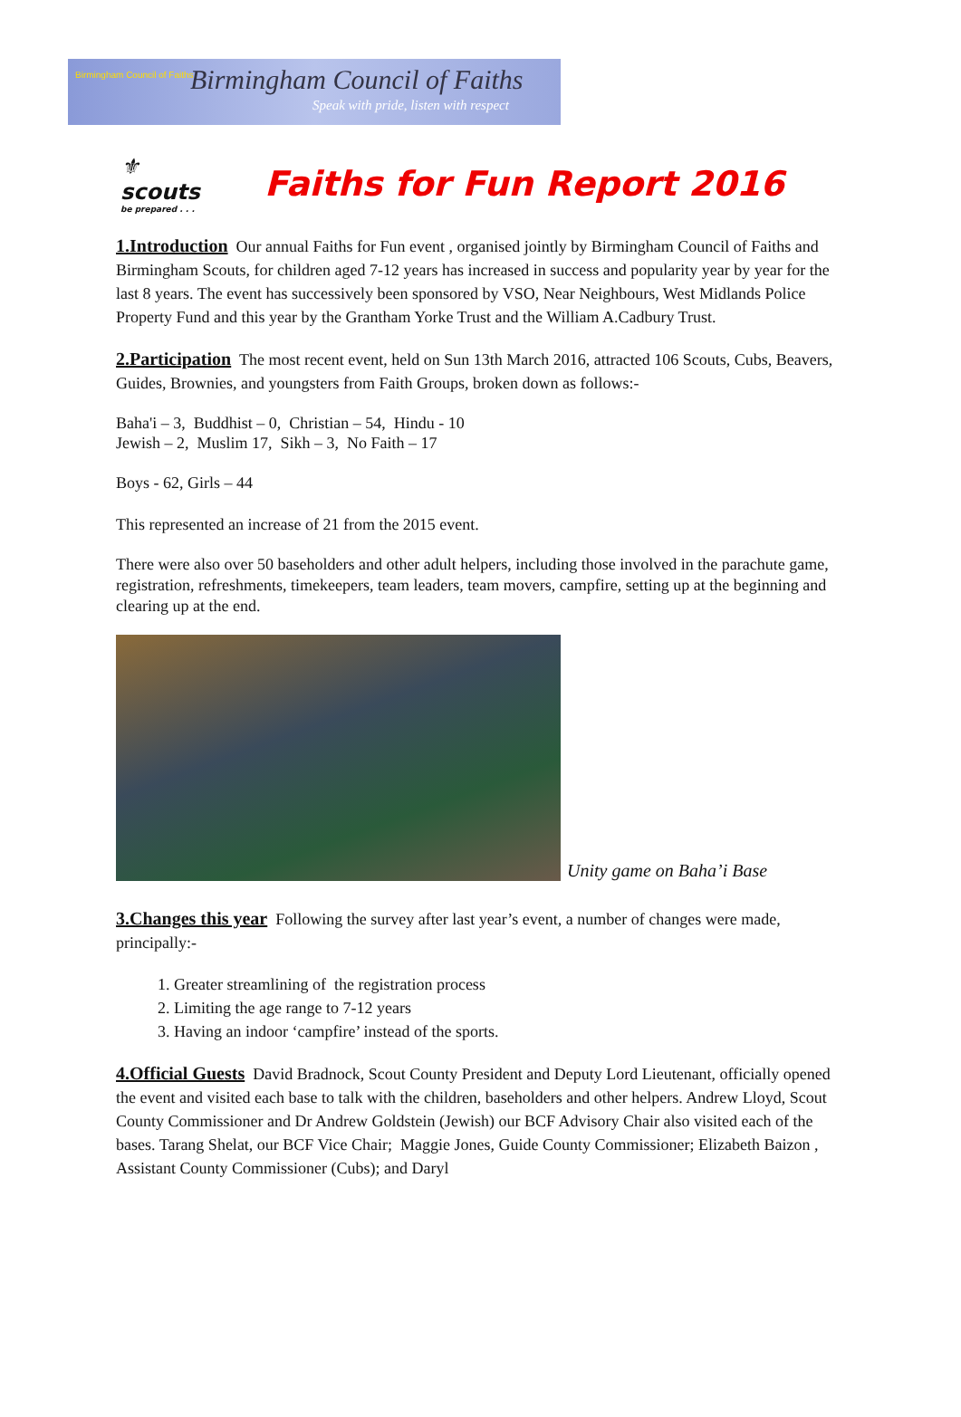Birmingham Council of Faiths Birmingham Council of Faiths
Speak with pride, listen with respect
⚜
scouts
be prepared . . .
Faiths for Fun Report 2016
1.Introduction Our annual Faiths for Fun event , organised jointly by Birmingham Council of Faiths and Birmingham Scouts, for children aged 7-12 years has increased in success and popularity year by year for the last 8 years. The event has successively been sponsored by VSO, Near Neighbours, West Midlands Police Property Fund and this year by the Grantham Yorke Trust and the William A.Cadbury Trust.
2.Participation The most recent event, held on Sun 13th March 2016, attracted 106 Scouts, Cubs, Beavers, Guides, Brownies, and youngsters from Faith Groups, broken down as follows:-
Baha'i – 3, Buddhist – 0, Christian – 54, Hindu - 10
Jewish – 2, Muslim 17, Sikh – 3, No Faith – 17
Boys - 62, Girls – 44
This represented an increase of 21 from the 2015 event.
There were also over 50 baseholders and other adult helpers, including those involved in the parachute game, registration, refreshments, timekeepers, team leaders, team movers, campfire, setting up at the beginning and clearing up at the end.
Unity game on Baha’i Base
3.Changes this year Following the survey after last year’s event, a number of changes were made, principally:-
1. Greater streamlining of the registration process
2. Limiting the age range to 7-12 years
3. Having an indoor ‘campfire’ instead of the sports.
4.Official Guests David Bradnock, Scout County President and Deputy Lord Lieutenant, officially opened the event and visited each base to talk with the children, baseholders and other helpers. Andrew Lloyd, Scout County Commissioner and Dr Andrew Goldstein (Jewish) our BCF Advisory Chair also visited each of the bases. Tarang Shelat, our BCF Vice Chair; Maggie Jones, Guide County Commissioner; Elizabeth Baizon , Assistant County Commissioner (Cubs); and Daryl